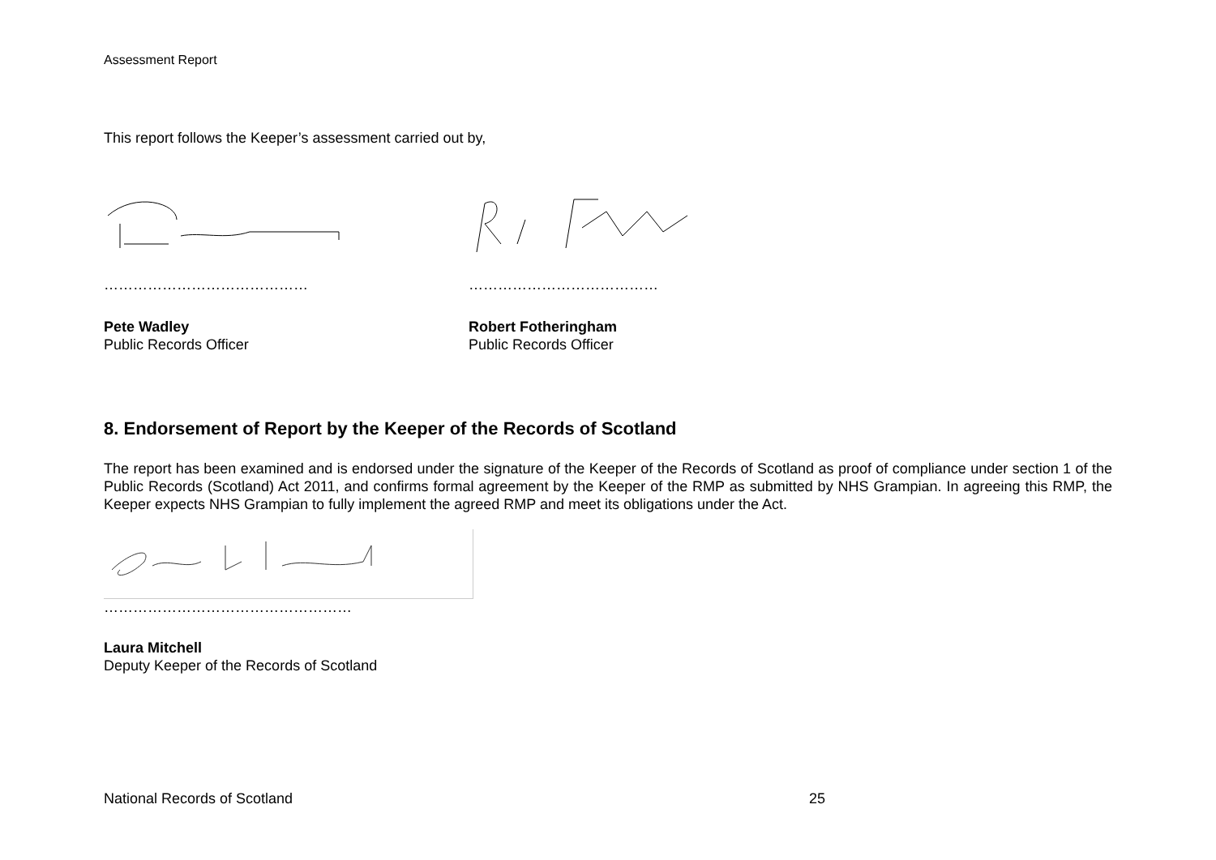Assessment Report
This report follows the Keeper’s assessment carried out by,
……………………………………
Pete Wadley
Public Records Officer
…………………………………
Robert Fotheringham
Public Records Officer
8. Endorsement of Report by the Keeper of the Records of Scotland
The report has been examined and is endorsed under the signature of the Keeper of the Records of Scotland as proof of compliance under section 1 of the Public Records (Scotland) Act 2011, and confirms formal agreement by the Keeper of the RMP as submitted by NHS Grampian. In agreeing this RMP, the Keeper expects NHS Grampian to fully implement the agreed RMP and meet its obligations under the Act.
……………………………………………
Laura Mitchell
Deputy Keeper of the Records of Scotland
National Records of Scotland 25